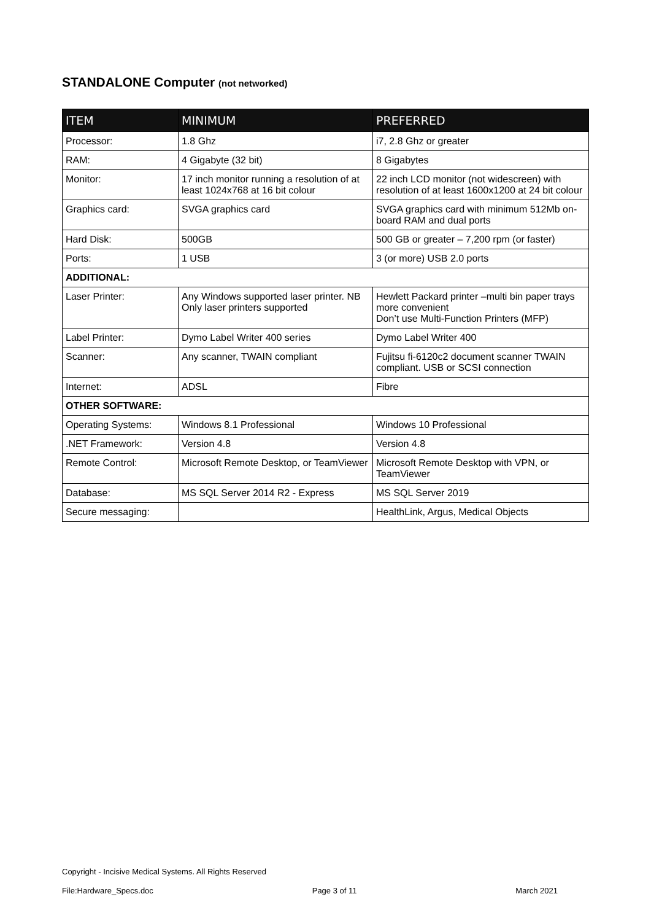STANDALONE Computer (not networked)
| ITEM | MINIMUM | PREFERRED |
| --- | --- | --- |
| Processor: | 1.8 Ghz | i7, 2.8 Ghz or greater |
| RAM: | 4 Gigabyte (32 bit) | 8 Gigabytes |
| Monitor: | 17 inch monitor running a resolution of at least 1024x768 at 16 bit colour | 22 inch LCD monitor (not widescreen) with resolution of at least 1600x1200 at 24 bit colour |
| Graphics card: | SVGA graphics card | SVGA graphics card with minimum 512Mb on-board RAM and dual ports |
| Hard Disk: | 500GB | 500 GB or greater – 7,200 rpm (or faster) |
| Ports: | 1 USB | 3 (or more) USB 2.0 ports |
| ADDITIONAL: | | |
| Laser Printer: | Any Windows supported laser printer. NB Only laser printers supported | Hewlett Packard printer –multi bin paper trays more convenient Don’t use Multi-Function Printers (MFP) |
| Label Printer: | Dymo Label Writer 400 series | Dymo Label Writer 400 |
| Scanner: | Any scanner, TWAIN compliant | Fujitsu fi-6120c2 document scanner TWAIN compliant. USB or SCSI connection |
| Internet: | ADSL | Fibre |
| OTHER SOFTWARE: | | |
| Operating Systems: | Windows 8.1 Professional | Windows 10 Professional |
| .NET Framework: | Version 4.8 | Version 4.8 |
| Remote Control: | Microsoft Remote Desktop, or TeamViewer | Microsoft Remote Desktop with VPN, or TeamViewer |
| Database: | MS SQL Server 2014 R2 - Express | MS SQL Server 2019 |
| Secure messaging: | | HealthLink, Argus, Medical Objects |
Copyright - Incisive Medical Systems. All Rights Reserved
File:Hardware_Specs.doc Page 3 of 11 March 2021